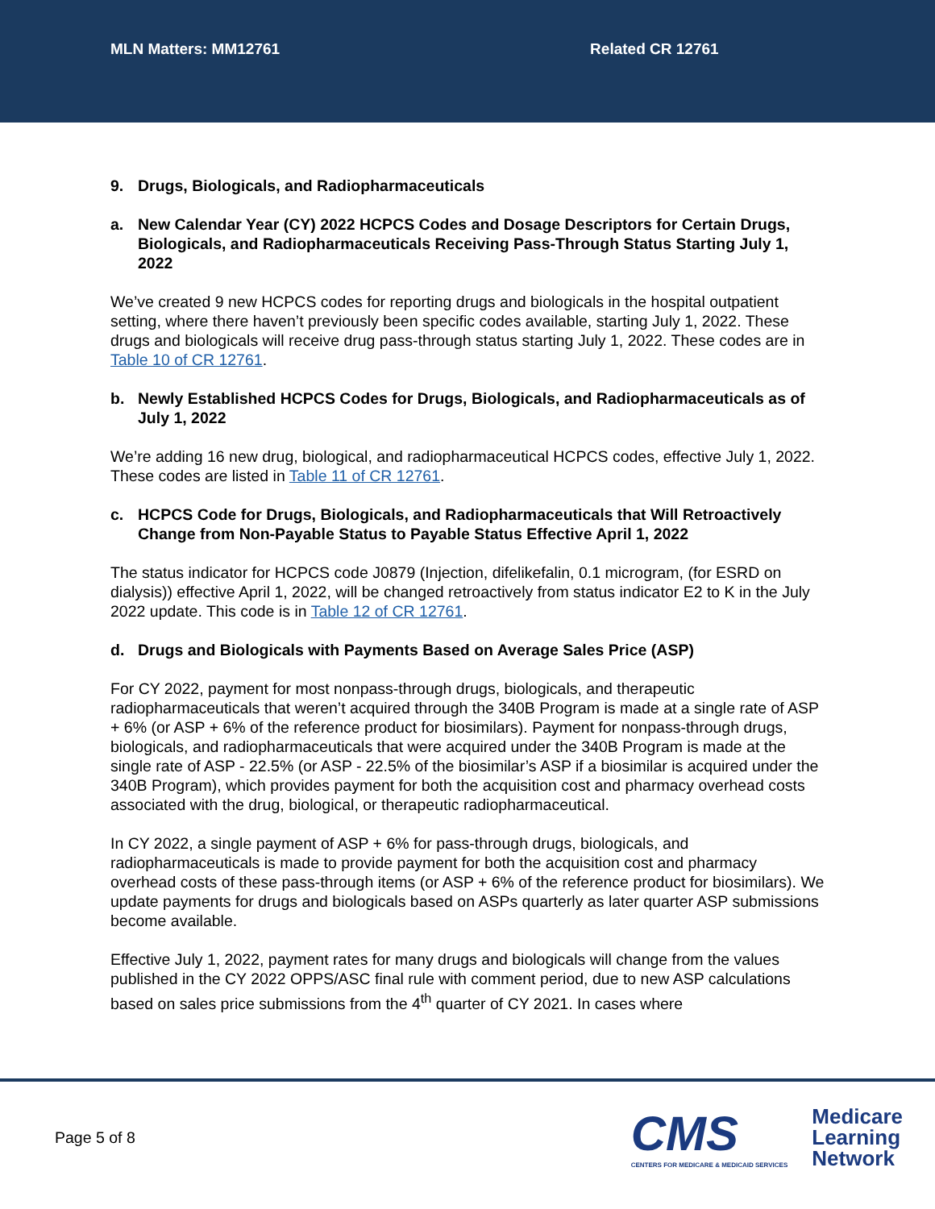MLN Matters: MM12761 Related CR 12761
9. Drugs, Biologicals, and Radiopharmaceuticals
a. New Calendar Year (CY) 2022 HCPCS Codes and Dosage Descriptors for Certain Drugs, Biologicals, and Radiopharmaceuticals Receiving Pass-Through Status Starting July 1, 2022
We’ve created 9 new HCPCS codes for reporting drugs and biologicals in the hospital outpatient setting, where there haven’t previously been specific codes available, starting July 1, 2022. These drugs and biologicals will receive drug pass-through status starting July 1, 2022. These codes are in Table 10 of CR 12761.
b. Newly Established HCPCS Codes for Drugs, Biologicals, and Radiopharmaceuticals as of July 1, 2022
We’re adding 16 new drug, biological, and radiopharmaceutical HCPCS codes, effective July 1, 2022. These codes are listed in Table 11 of CR 12761.
c. HCPCS Code for Drugs, Biologicals, and Radiopharmaceuticals that Will Retroactively Change from Non-Payable Status to Payable Status Effective April 1, 2022
The status indicator for HCPCS code J0879 (Injection, difelikefalin, 0.1 microgram, (for ESRD on dialysis)) effective April 1, 2022, will be changed retroactively from status indicator E2 to K in the July 2022 update. This code is in Table 12 of CR 12761.
d. Drugs and Biologicals with Payments Based on Average Sales Price (ASP)
For CY 2022, payment for most nonpass-through drugs, biologicals, and therapeutic radiopharmaceuticals that weren’t acquired through the 340B Program is made at a single rate of ASP + 6% (or ASP + 6% of the reference product for biosimilars). Payment for nonpass-through drugs, biologicals, and radiopharmaceuticals that were acquired under the 340B Program is made at the single rate of ASP - 22.5% (or ASP - 22.5% of the biosimilar’s ASP if a biosimilar is acquired under the 340B Program), which provides payment for both the acquisition cost and pharmacy overhead costs associated with the drug, biological, or therapeutic radiopharmaceutical.
In CY 2022, a single payment of ASP + 6% for pass-through drugs, biologicals, and radiopharmaceuticals is made to provide payment for both the acquisition cost and pharmacy overhead costs of these pass-through items (or ASP + 6% of the reference product for biosimilars). We update payments for drugs and biologicals based on ASPs quarterly as later quarter ASP submissions become available.
Effective July 1, 2022, payment rates for many drugs and biologicals will change from the values published in the CY 2022 OPPS/ASC final rule with comment period, due to new ASP calculations based on sales price submissions from the 4<sup>th</sup> quarter of CY 2021. In cases where
Page 5 of 8
CMS
CENTERS FOR MEDICARE & MEDICAID SERVICES
Medicare
Learning
Network